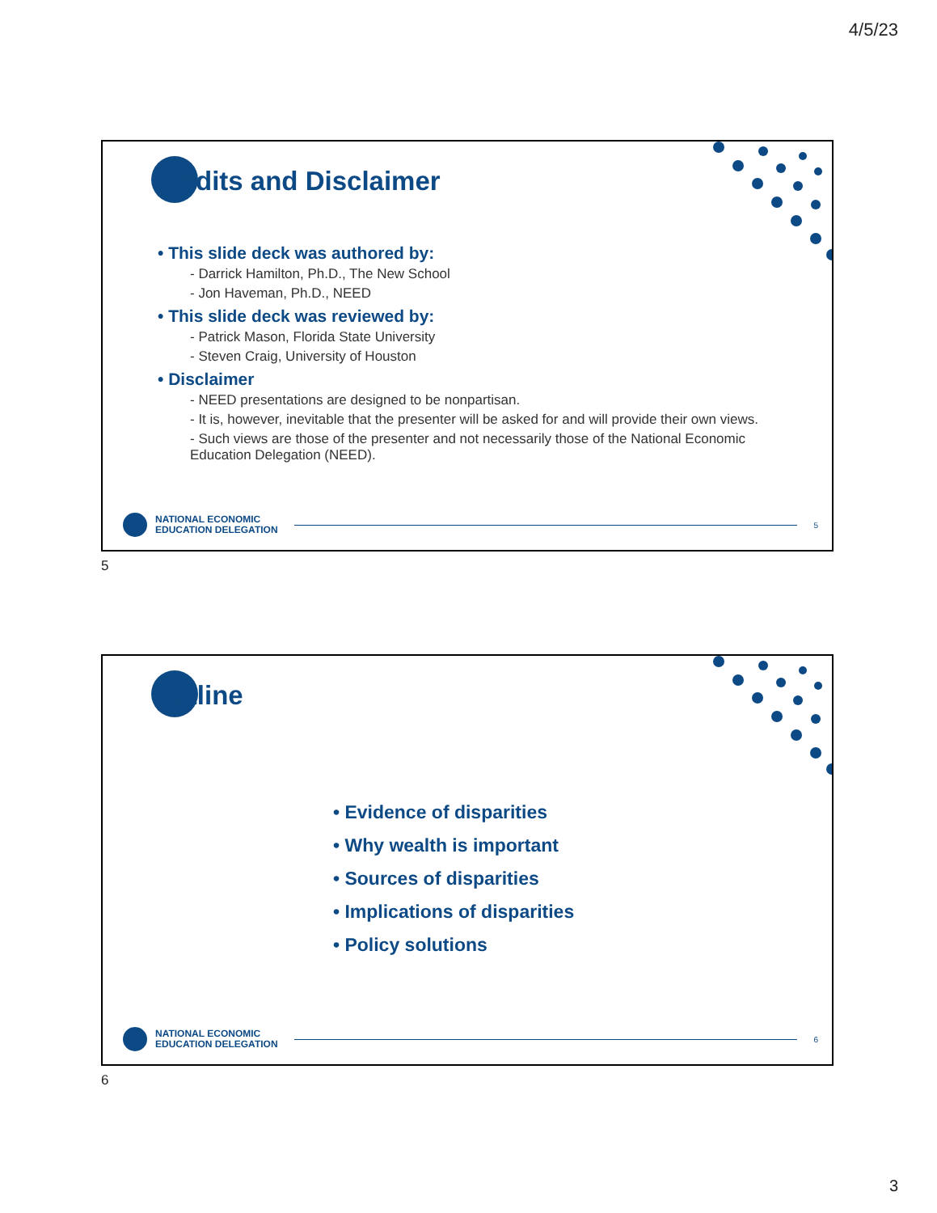4/5/23
Credits and Disclaimer
• This slide deck was authored by:
- Darrick Hamilton, Ph.D., The New School
- Jon Haveman, Ph.D., NEED
• This slide deck was reviewed by:
- Patrick Mason, Florida State University
- Steven Craig, University of Houston
• Disclaimer
- NEED presentations are designed to be nonpartisan.
- It is, however, inevitable that the presenter will be asked for and will provide their own views.
- Such views are those of the presenter and not necessarily those of the National Economic Education Delegation (NEED).
NATIONAL ECONOMIC
EDUCATION DELEGATION
5
5
Outline
• Evidence of disparities
• Why wealth is important
• Sources of disparities
• Implications of disparities
• Policy solutions
NATIONAL ECONOMIC
EDUCATION DELEGATION
6
6
3